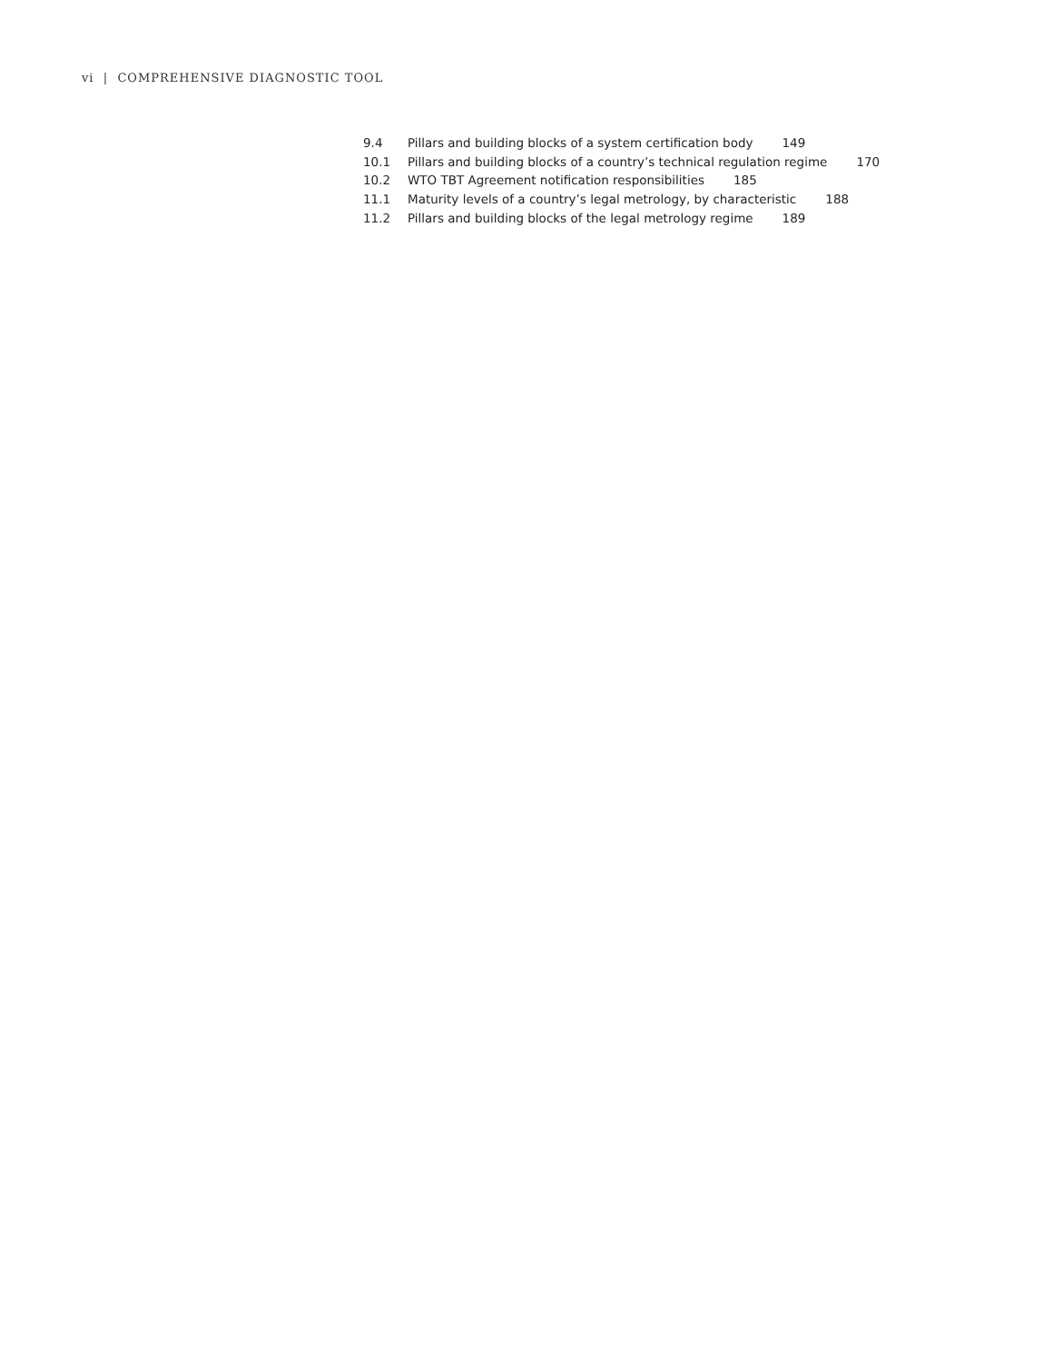vi | COMPREHENSIVE DIAGNOSTIC TOOL
9.4 Pillars and building blocks of a system certification body 149
10.1 Pillars and building blocks of a country’s technical regulation regime 170
10.2 WTO TBT Agreement notification responsibilities 185
11.1 Maturity levels of a country’s legal metrology, by characteristic 188
11.2 Pillars and building blocks of the legal metrology regime 189